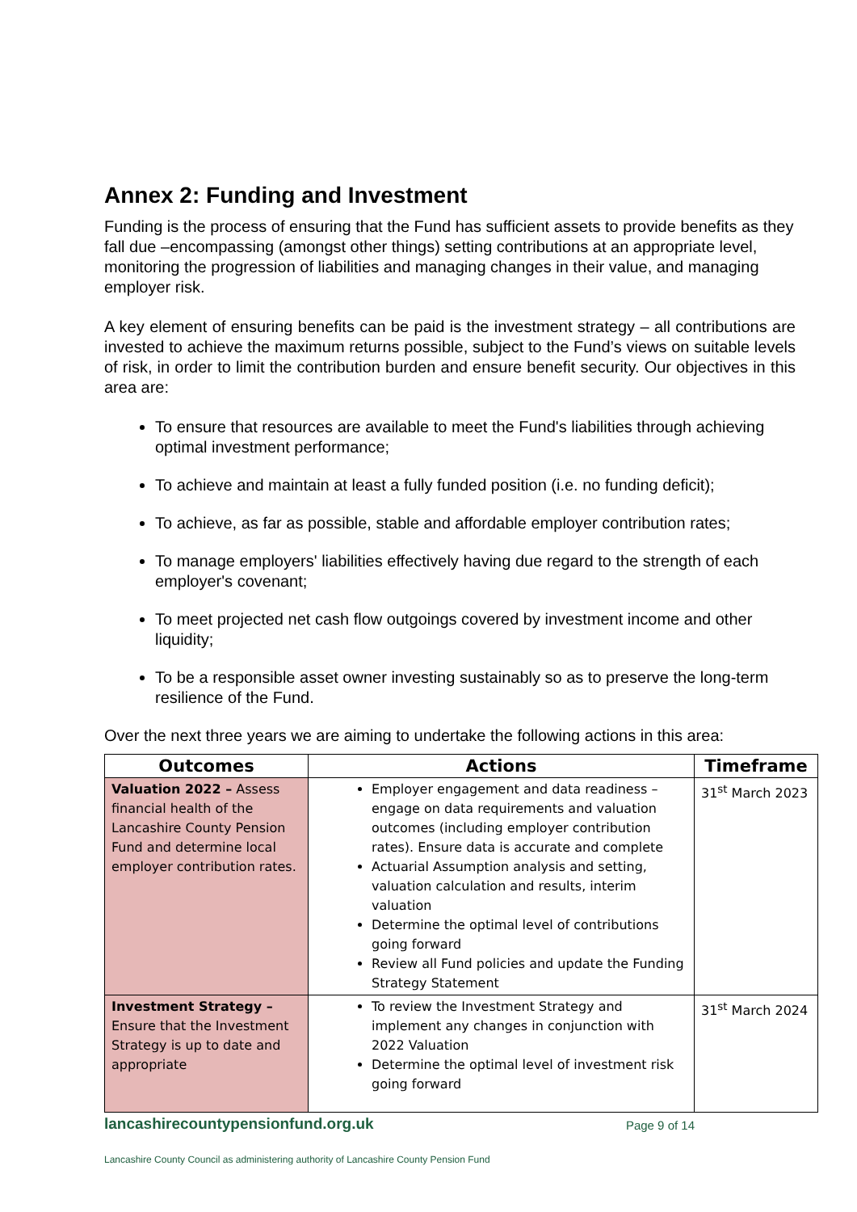Annex 2: Funding and Investment
Funding is the process of ensuring that the Fund has sufficient assets to provide benefits as they fall due –encompassing (amongst other things) setting contributions at an appropriate level, monitoring the progression of liabilities and managing changes in their value, and managing employer risk.
A key element of ensuring benefits can be paid is the investment strategy – all contributions are invested to achieve the maximum returns possible, subject to the Fund’s views on suitable levels of risk, in order to limit the contribution burden and ensure benefit security. Our objectives in this area are:
To ensure that resources are available to meet the Fund's liabilities through achieving optimal investment performance;
To achieve and maintain at least a fully funded position (i.e. no funding deficit);
To achieve, as far as possible, stable and affordable employer contribution rates;
To manage employers' liabilities effectively having due regard to the strength of each employer's covenant;
To meet projected net cash flow outgoings covered by investment income and other liquidity;
To be a responsible asset owner investing sustainably so as to preserve the long-term resilience of the Fund.
Over the next three years we are aiming to undertake the following actions in this area:
| Outcomes | Actions | Timeframe |
| --- | --- | --- |
| Valuation 2022 – Assess financial health of the Lancashire County Pension Fund and determine local employer contribution rates. | Employer engagement and data readiness – engage on data requirements and valuation outcomes (including employer contribution rates). Ensure data is accurate and complete Actuarial Assumption analysis and setting, valuation calculation and results, interim valuation Determine the optimal level of contributions going forward Review all Fund policies and update the Funding Strategy Statement | 31<sup>st</sup> March 2023 |
| Investment Strategy – Ensure that the Investment Strategy is up to date and appropriate | To review the Investment Strategy and implement any changes in conjunction with 2022 Valuation Determine the optimal level of investment risk going forward | 31<sup>st</sup> March 2024 |
lancashirecountypensionfund.org.uk Page 9 of 14
Lancashire County Council as administering authority of Lancashire County Pension Fund